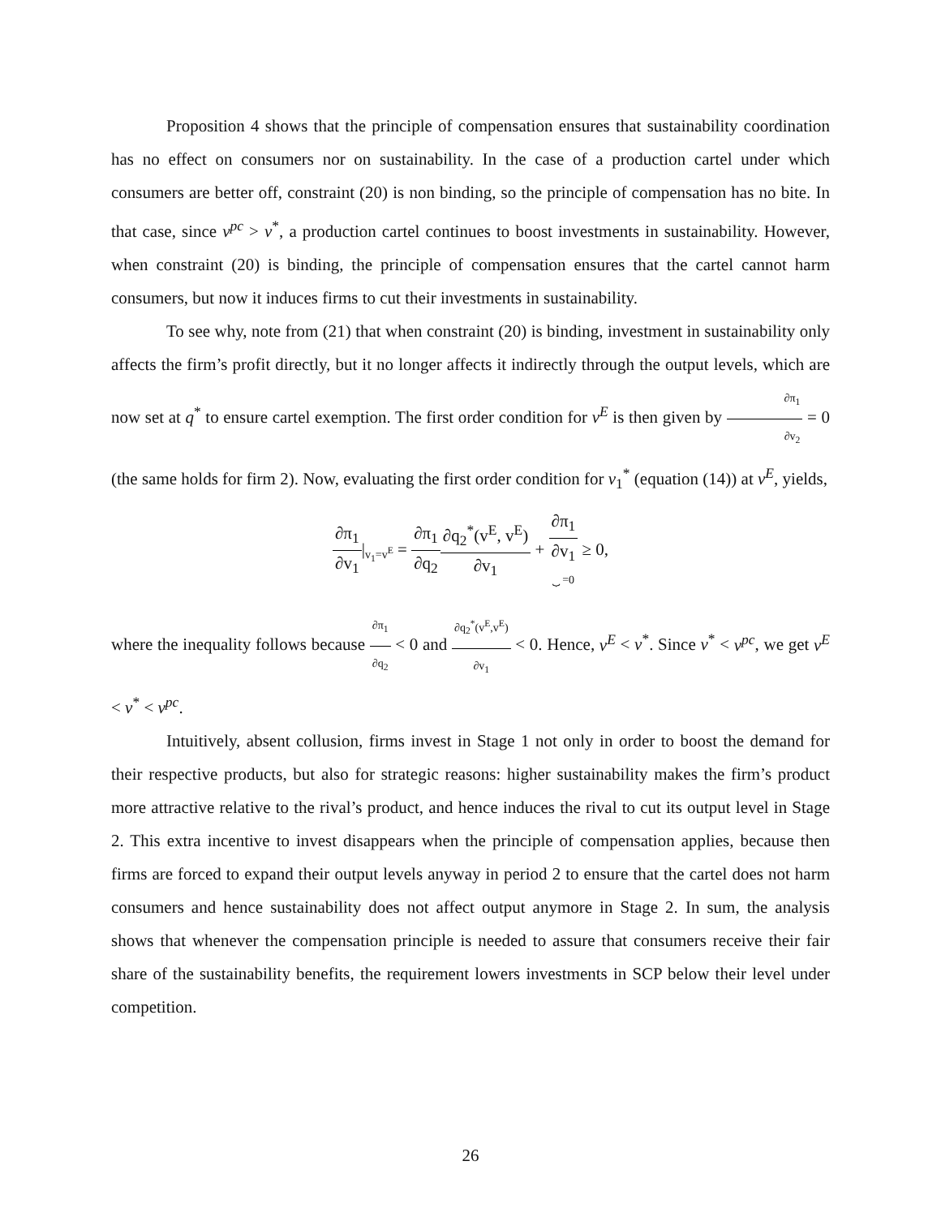Proposition 4 shows that the principle of compensation ensures that sustainability coordination has no effect on consumers nor on sustainability. In the case of a production cartel under which consumers are better off, constraint (20) is non binding, so the principle of compensation has no bite. In that case, since v<sup>pc</sup> > v<sup>*</sup>, a production cartel continues to boost investments in sustainability. However, when constraint (20) is binding, the principle of compensation ensures that the cartel cannot harm consumers, but now it induces firms to cut their investments in sustainability.
To see why, note from (21) that when constraint (20) is binding, investment in sustainability only affects the firm’s profit directly, but it no longer affects it indirectly through the output levels, which are now set at q<sup>*</sup> to ensure cartel exemption. The first order condition for v<sup>E</sup> is then given by ∂π<sub>1</sub> ∂v<sub>2</sub> = 0 (the same holds for firm 2). Now, evaluating the first order condition for v<sub>1</sub><sup>*</sup> (equation (14)) at v<sup>E</sup>, yields,
∂π<sub>1</sub> ∂v<sub>1</sub>|<sub>v<sub>1</sub>=v<sup>E</sup></sub> = ∂π<sub>1</sub> ∂q<sub>2</sub>∂q<sub>2</sub><sup>*</sup>(v<sup>E</sup>, v<sup>E</sup>) ∂v<sub>1</sub> + ∂π<sub>1</sub> ∂v<sub>1</sub> ⏟ =0 ≥ 0,
where the inequality follows because ∂π<sub>1</sub> ∂q<sub>2</sub> < 0 and ∂q<sub>2</sub><sup>*</sup>(v<sup>E</sup>,v<sup>E</sup>) ∂v<sub>1</sub> < 0. Hence, v<sup>E</sup> < v<sup>*</sup>. Since v<sup>*</sup> < v<sup>pc</sup>, we get v<sup>E</sup> < v<sup>*</sup> < v<sup>pc</sup>.
Intuitively, absent collusion, firms invest in Stage 1 not only in order to boost the demand for their respective products, but also for strategic reasons: higher sustainability makes the firm’s product more attractive relative to the rival’s product, and hence induces the rival to cut its output level in Stage 2. This extra incentive to invest disappears when the principle of compensation applies, because then firms are forced to expand their output levels anyway in period 2 to ensure that the cartel does not harm consumers and hence sustainability does not affect output anymore in Stage 2. In sum, the analysis shows that whenever the compensation principle is needed to assure that consumers receive their fair share of the sustainability benefits, the requirement lowers investments in SCP below their level under competition.
26